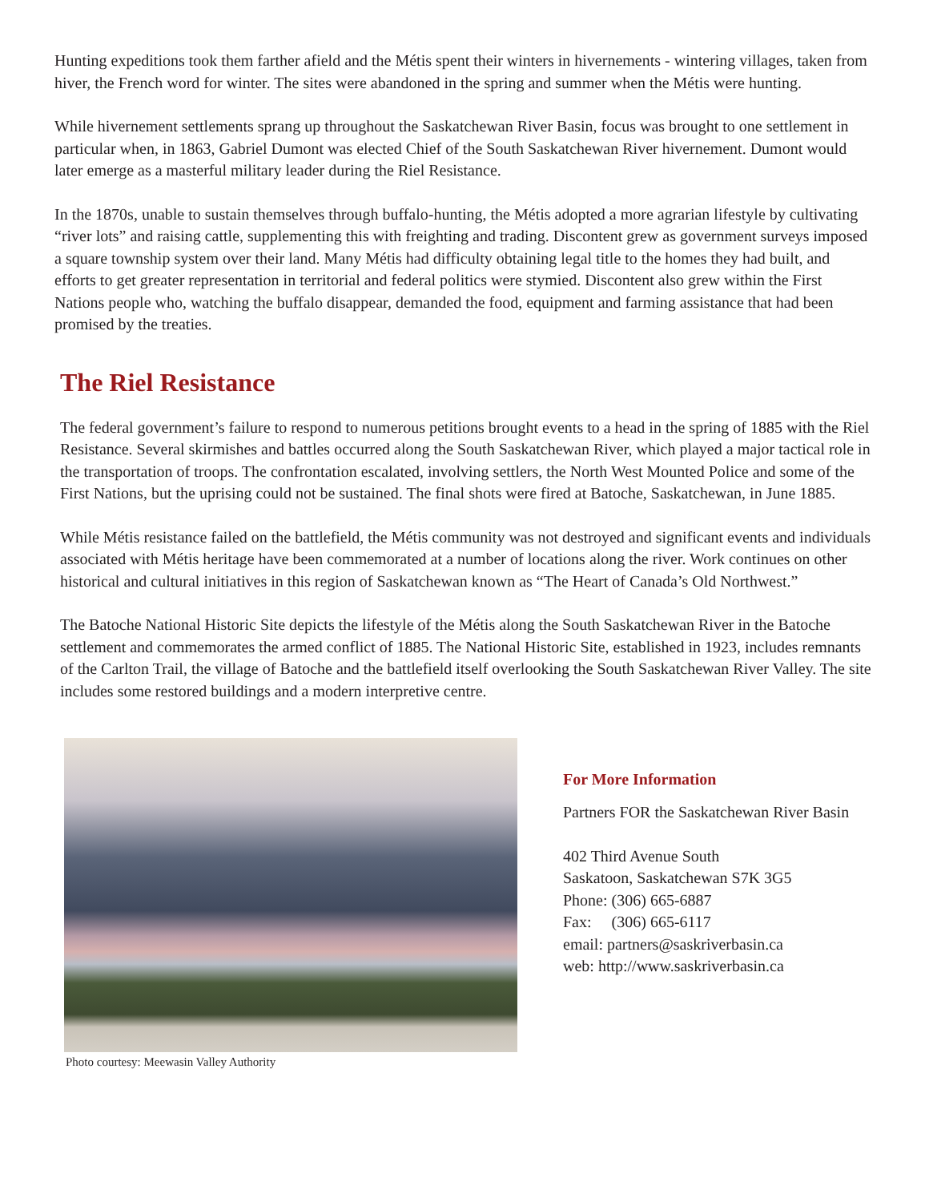Hunting expeditions took them farther afield and the Métis spent their winters in hivernements - wintering villages, taken from hiver, the French word for winter. The sites were abandoned in the spring and summer when the Métis were hunting.
While hivernement settlements sprang up throughout the Saskatchewan River Basin, focus was brought to one settlement in particular when, in 1863, Gabriel Dumont was elected Chief of the South Saskatchewan River hivernement. Dumont would later emerge as a masterful military leader during the Riel Resistance.
In the 1870s, unable to sustain themselves through buffalo-hunting, the Métis adopted a more agrarian lifestyle by cultivating “river lots” and raising cattle, supplementing this with freighting and trading. Discontent grew as government surveys imposed a square township system over their land. Many Métis had difficulty obtaining legal title to the homes they had built, and efforts to get greater representation in territorial and federal politics were stymied. Discontent also grew within the First Nations people who, watching the buffalo disappear, demanded the food, equipment and farming assistance that had been promised by the treaties.
The Riel Resistance
The federal government’s failure to respond to numerous petitions brought events to a head in the spring of 1885 with the Riel Resistance. Several skirmishes and battles occurred along the South Saskatchewan River, which played a major tactical role in the transportation of troops. The confrontation escalated, involving settlers, the North West Mounted Police and some of the First Nations, but the uprising could not be sustained. The final shots were fired at Batoche, Saskatchewan, in June 1885.
While Métis resistance failed on the battlefield, the Métis community was not destroyed and significant events and individuals associated with Métis heritage have been commemorated at a number of locations along the river. Work continues on other historical and cultural initiatives in this region of Saskatchewan known as “The Heart of Canada’s Old Northwest.”
The Batoche National Historic Site depicts the lifestyle of the Métis along the South Saskatchewan River in the Batoche settlement and commemorates the armed conflict of 1885. The National Historic Site, established in 1923, includes remnants of the Carlton Trail, the village of Batoche and the battlefield itself overlooking the South Saskatchewan River Valley. The site includes some restored buildings and a modern interpretive centre.
Photo courtesy: Meewasin Valley Authority
For More Information
Partners FOR the Saskatchewan River Basin
402 Third Avenue South
Saskatoon, Saskatchewan S7K 3G5
Phone: (306) 665-6887
Fax: (306) 665-6117
email: partners@saskriverbasin.ca
web: http://www.saskriverbasin.ca